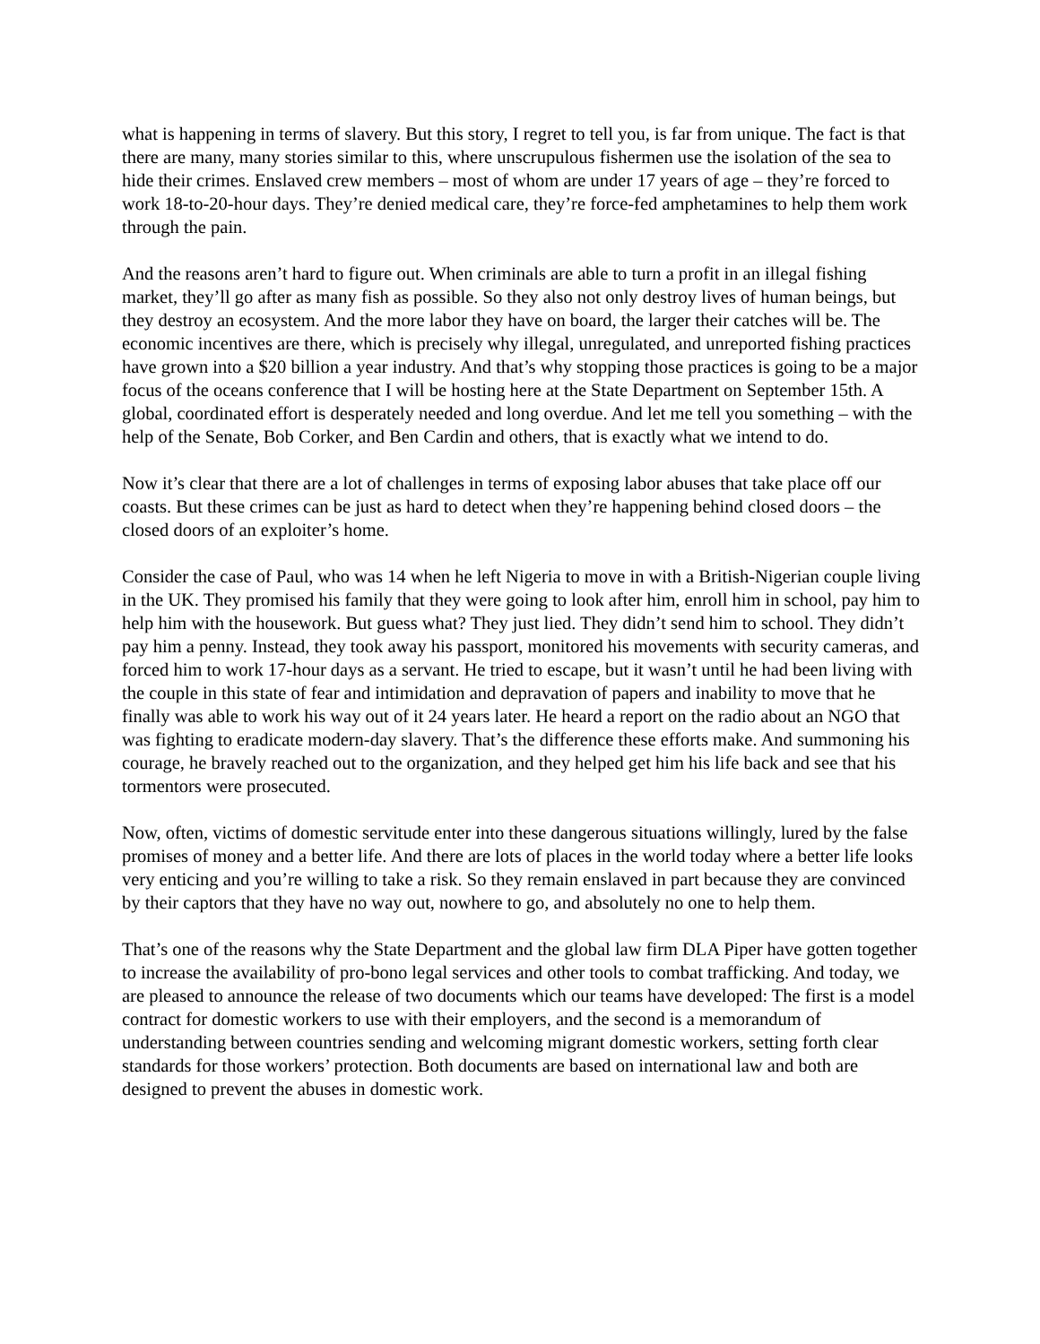what is happening in terms of slavery. But this story, I regret to tell you, is far from unique. The fact is that there are many, many stories similar to this, where unscrupulous fishermen use the isolation of the sea to hide their crimes. Enslaved crew members – most of whom are under 17 years of age – they’re forced to work 18-to-20-hour days. They’re denied medical care, they’re force-fed amphetamines to help them work through the pain.
And the reasons aren’t hard to figure out. When criminals are able to turn a profit in an illegal fishing market, they’ll go after as many fish as possible. So they also not only destroy lives of human beings, but they destroy an ecosystem. And the more labor they have on board, the larger their catches will be. The economic incentives are there, which is precisely why illegal, unregulated, and unreported fishing practices have grown into a $20 billion a year industry. And that’s why stopping those practices is going to be a major focus of the oceans conference that I will be hosting here at the State Department on September 15th. A global, coordinated effort is desperately needed and long overdue. And let me tell you something – with the help of the Senate, Bob Corker, and Ben Cardin and others, that is exactly what we intend to do.
Now it’s clear that there are a lot of challenges in terms of exposing labor abuses that take place off our coasts. But these crimes can be just as hard to detect when they’re happening behind closed doors – the closed doors of an exploiter’s home.
Consider the case of Paul, who was 14 when he left Nigeria to move in with a British-Nigerian couple living in the UK. They promised his family that they were going to look after him, enroll him in school, pay him to help him with the housework. But guess what? They just lied. They didn’t send him to school. They didn’t pay him a penny. Instead, they took away his passport, monitored his movements with security cameras, and forced him to work 17-hour days as a servant. He tried to escape, but it wasn’t until he had been living with the couple in this state of fear and intimidation and depravation of papers and inability to move that he finally was able to work his way out of it 24 years later. He heard a report on the radio about an NGO that was fighting to eradicate modern-day slavery. That’s the difference these efforts make. And summoning his courage, he bravely reached out to the organization, and they helped get him his life back and see that his tormentors were prosecuted.
Now, often, victims of domestic servitude enter into these dangerous situations willingly, lured by the false promises of money and a better life. And there are lots of places in the world today where a better life looks very enticing and you’re willing to take a risk. So they remain enslaved in part because they are convinced by their captors that they have no way out, nowhere to go, and absolutely no one to help them.
That’s one of the reasons why the State Department and the global law firm DLA Piper have gotten together to increase the availability of pro-bono legal services and other tools to combat trafficking. And today, we are pleased to announce the release of two documents which our teams have developed: The first is a model contract for domestic workers to use with their employers, and the second is a memorandum of understanding between countries sending and welcoming migrant domestic workers, setting forth clear standards for those workers’ protection. Both documents are based on international law and both are designed to prevent the abuses in domestic work.